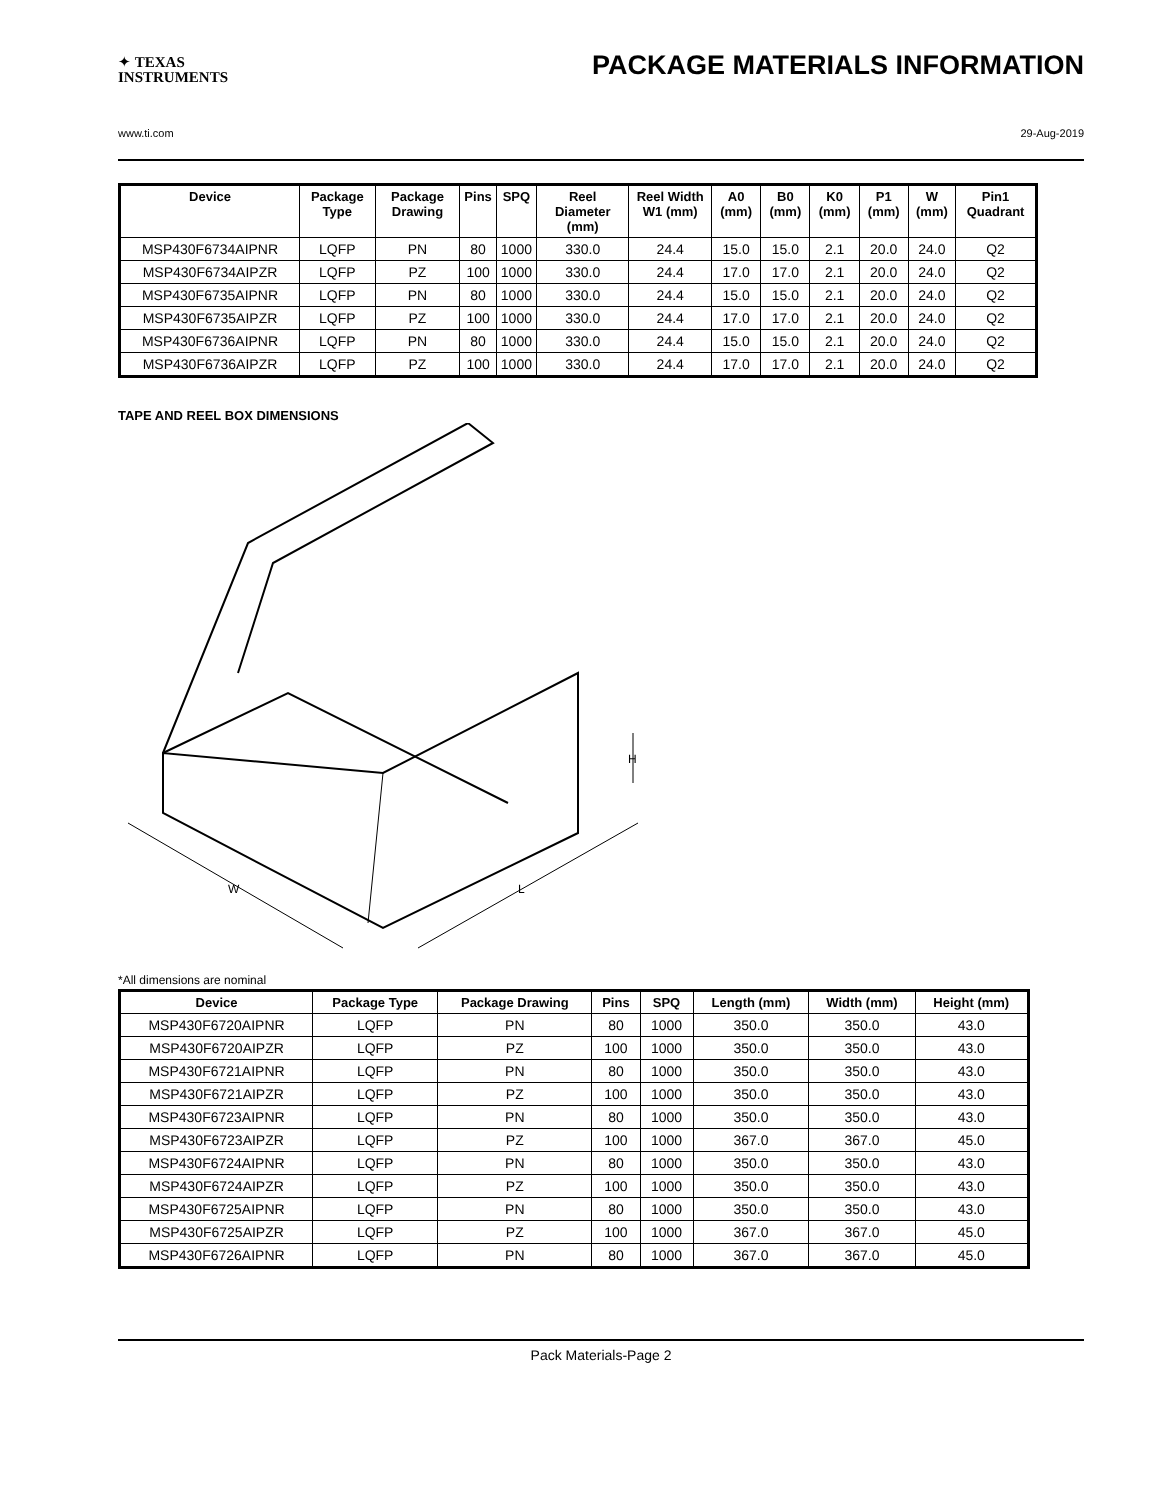✦ TEXAS
INSTRUMENTS
PACKAGE MATERIALS INFORMATION
www.ti.com 29-Aug-2019
| Device | Package Type | Package Drawing | Pins | SPQ | Reel Diameter (mm) | Reel Width W1 (mm) | A0 (mm) | B0 (mm) | K0 (mm) | P1 (mm) | W (mm) | Pin1 Quadrant |
| --- | --- | --- | --- | --- | --- | --- | --- | --- | --- | --- | --- | --- |
| MSP430F6734AIPNR | LQFP | PN | 80 | 1000 | 330.0 | 24.4 | 15.0 | 15.0 | 2.1 | 20.0 | 24.0 | Q2 |
| MSP430F6734AIPZR | LQFP | PZ | 100 | 1000 | 330.0 | 24.4 | 17.0 | 17.0 | 2.1 | 20.0 | 24.0 | Q2 |
| MSP430F6735AIPNR | LQFP | PN | 80 | 1000 | 330.0 | 24.4 | 15.0 | 15.0 | 2.1 | 20.0 | 24.0 | Q2 |
| MSP430F6735AIPZR | LQFP | PZ | 100 | 1000 | 330.0 | 24.4 | 17.0 | 17.0 | 2.1 | 20.0 | 24.0 | Q2 |
| MSP430F6736AIPNR | LQFP | PN | 80 | 1000 | 330.0 | 24.4 | 15.0 | 15.0 | 2.1 | 20.0 | 24.0 | Q2 |
| MSP430F6736AIPZR | LQFP | PZ | 100 | 1000 | 330.0 | 24.4 | 17.0 | 17.0 | 2.1 | 20.0 | 24.0 | Q2 |
TAPE AND REEL BOX DIMENSIONS
W
L
H
*All dimensions are nominal
| Device | Package Type | Package Drawing | Pins | SPQ | Length (mm) | Width (mm) | Height (mm) |
| --- | --- | --- | --- | --- | --- | --- | --- |
| MSP430F6720AIPNR | LQFP | PN | 80 | 1000 | 350.0 | 350.0 | 43.0 |
| MSP430F6720AIPZR | LQFP | PZ | 100 | 1000 | 350.0 | 350.0 | 43.0 |
| MSP430F6721AIPNR | LQFP | PN | 80 | 1000 | 350.0 | 350.0 | 43.0 |
| MSP430F6721AIPZR | LQFP | PZ | 100 | 1000 | 350.0 | 350.0 | 43.0 |
| MSP430F6723AIPNR | LQFP | PN | 80 | 1000 | 350.0 | 350.0 | 43.0 |
| MSP430F6723AIPZR | LQFP | PZ | 100 | 1000 | 367.0 | 367.0 | 45.0 |
| MSP430F6724AIPNR | LQFP | PN | 80 | 1000 | 350.0 | 350.0 | 43.0 |
| MSP430F6724AIPZR | LQFP | PZ | 100 | 1000 | 350.0 | 350.0 | 43.0 |
| MSP430F6725AIPNR | LQFP | PN | 80 | 1000 | 350.0 | 350.0 | 43.0 |
| MSP430F6725AIPZR | LQFP | PZ | 100 | 1000 | 367.0 | 367.0 | 45.0 |
| MSP430F6726AIPNR | LQFP | PN | 80 | 1000 | 367.0 | 367.0 | 45.0 |
Pack Materials-Page 2